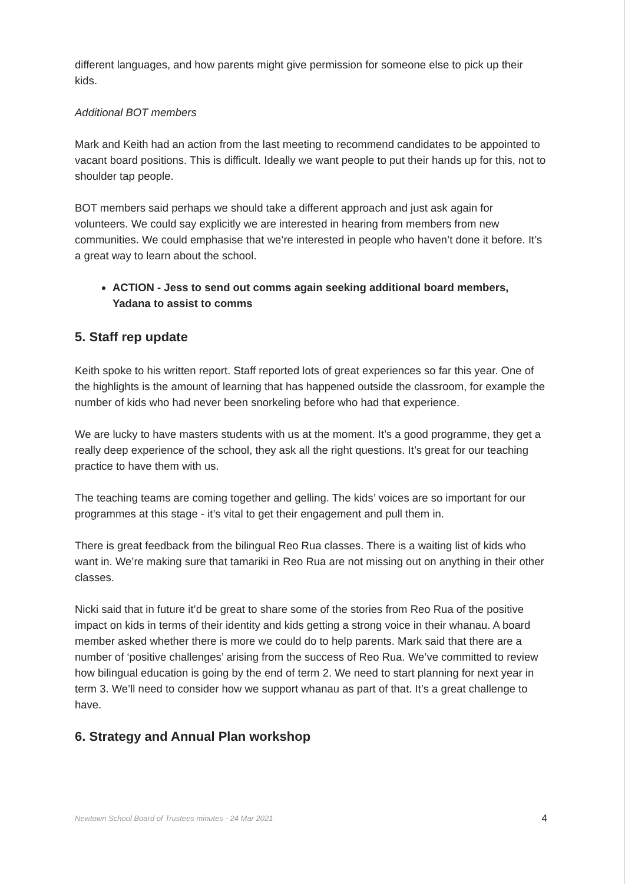different languages, and how parents might give permission for someone else to pick up their kids.
Additional BOT members
Mark and Keith had an action from the last meeting to recommend candidates to be appointed to vacant board positions. This is difficult. Ideally we want people to put their hands up for this, not to shoulder tap people.
BOT members said perhaps we should take a different approach and just ask again for volunteers. We could say explicitly we are interested in hearing from members from new communities. We could emphasise that we’re interested in people who haven’t done it before. It’s a great way to learn about the school.
ACTION - Jess to send out comms again seeking additional board members, Yadana to assist to comms
5. Staff rep update
Keith spoke to his written report. Staff reported lots of great experiences so far this year. One of the highlights is the amount of learning that has happened outside the classroom, for example the number of kids who had never been snorkeling before who had that experience.
We are lucky to have masters students with us at the moment. It’s a good programme, they get a really deep experience of the school, they ask all the right questions. It’s great for our teaching practice to have them with us.
The teaching teams are coming together and gelling. The kids’ voices are so important for our programmes at this stage - it’s vital to get their engagement and pull them in.
There is great feedback from the bilingual Reo Rua classes. There is a waiting list of kids who want in. We’re making sure that tamariki in Reo Rua are not missing out on anything in their other classes.
Nicki said that in future it’d be great to share some of the stories from Reo Rua of the positive impact on kids in terms of their identity and kids getting a strong voice in their whanau. A board member asked whether there is more we could do to help parents. Mark said that there are a number of ‘positive challenges’ arising from the success of Reo Rua. We’ve committed to review how bilingual education is going by the end of term 2. We need to start planning for next year in term 3. We’ll need to consider how we support whanau as part of that. It’s a great challenge to have.
6. Strategy and Annual Plan workshop
Newtown School Board of Trustees minutes - 24 Mar 2021 4